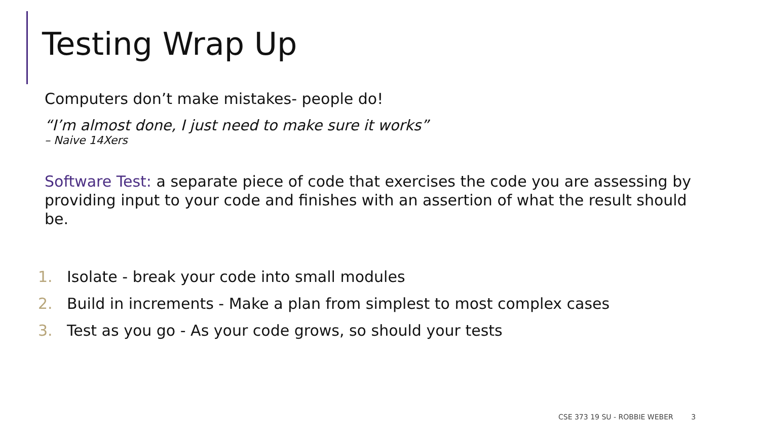Testing Wrap Up
Computers don’t make mistakes- people do!
“I’m almost done, I just need to make sure it works”
– Naive 14Xers
Software Test: a separate piece of code that exercises the code you are assessing by providing input to your code and finishes with an assertion of what the result should be.
1. Isolate - break your code into small modules
2. Build in increments - Make a plan from simplest to most complex cases
3. Test as you go - As your code grows, so should your tests
CSE 373 19 SU - ROBBIE WEBER 3